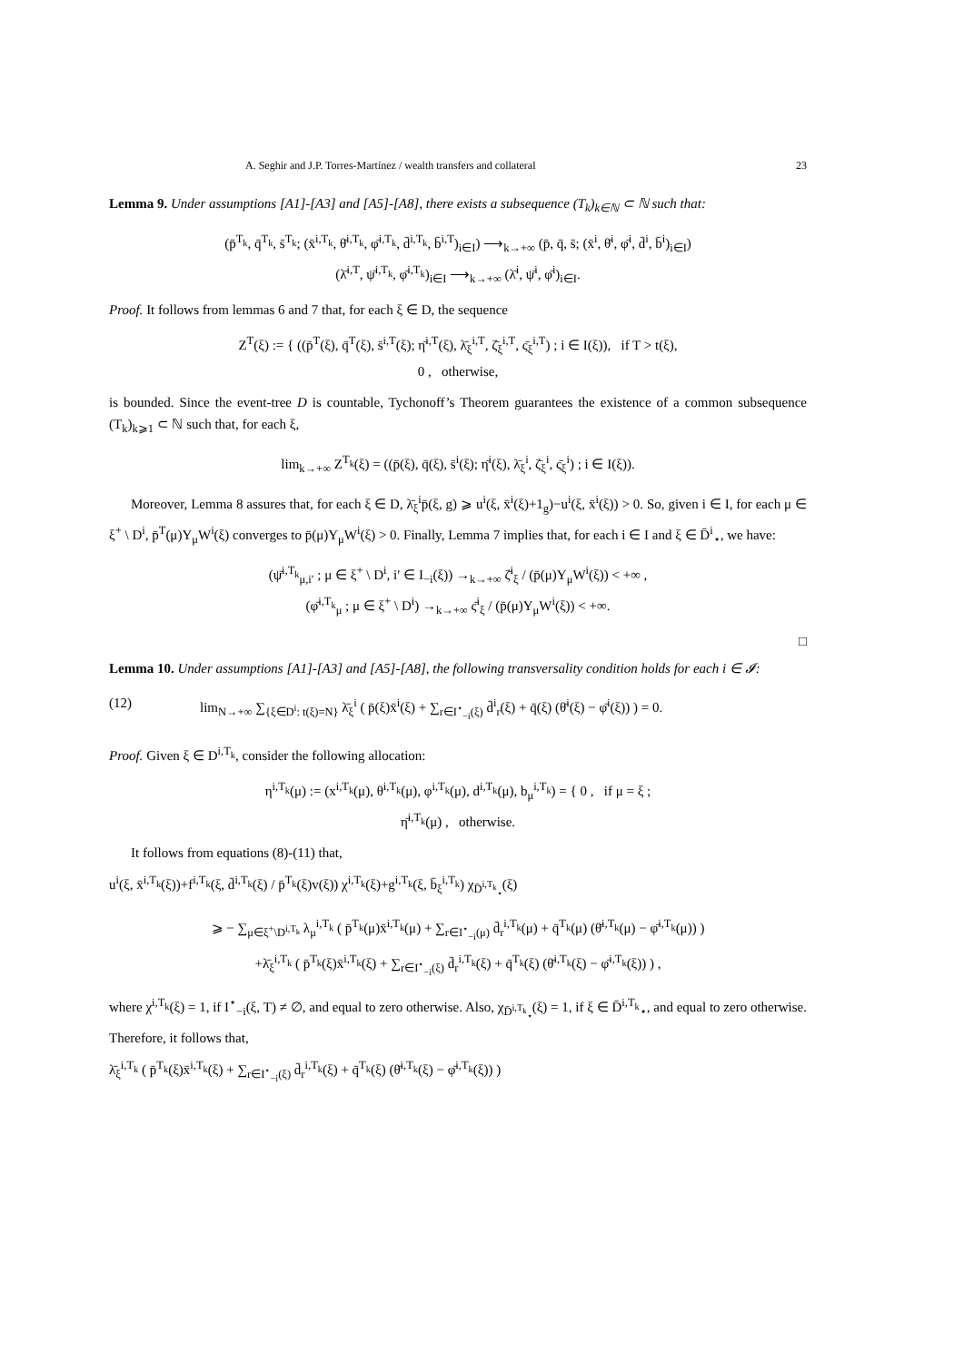A. Seghir and J.P. Torres-Martínez / wealth transfers and collateral 23
Lemma 9. Under assumptions [A1]-[A3] and [A5]-[A8], there exists a subsequence (T<sub>k</sub>)<sub>k∈ℕ</sub> ⊂ ℕ such that:
(p̄<sup>T<sub>k</sub></sup>, q̄<sup>T<sub>k</sub></sup>, s̄<sup>T<sub>k</sub></sup>; (x̄<sup>i,T<sub>k</sub></sup>, θ̄<sup>i,T<sub>k</sub></sup>, φ̄<sup>i,T<sub>k</sub></sup>, d̄<sup>i,T<sub>k</sub></sup>, b̄<sup>i,T</sup>)<sub>i∈I</sub>) ⟶<sub>k→+∞</sub> (p̄, q̄, s̄; (x̄<sup>i</sup>, θ̄<sup>i</sup>, φ̄<sup>i</sup>, d̄<sup>i</sup>, b̄<sup>i</sup>)<sub>i∈I</sub>)
(λ̄<sup>i,T</sup>, ψ̄<sup>i,T<sub>k</sub></sup>, φ̄<sup>i,T<sub>k</sub></sup>)<sub>i∈I</sub> ⟶<sub>k→+∞</sub> (λ̄<sup>i</sup>, ψ̄<sup>i</sup>, φ̄<sup>i</sup>)<sub>i∈I</sub>.
Proof. It follows from lemmas 6 and 7 that, for each ξ ∈ D, the sequence
Z<sup>T</sup>(ξ) := { ((p̄<sup>T</sup>(ξ), q̄<sup>T</sup>(ξ), s̄<sup>i,T</sup>(ξ); η̄<sup>i,T</sup>(ξ), λ̄<sub>ξ</sub><sup>i,T</sup>, ζ̄<sub>ξ</sub><sup>i,T</sup>, ς̄<sub>ξ</sub><sup>i,T</sup>) ; i ∈ I(ξ)), if T > t(ξ),
0 , otherwise,
is bounded. Since the event-tree D is countable, Tychonoff’s Theorem guarantees the existence of a common subsequence (T<sub>k</sub>)<sub>k⩾1</sub> ⊂ ℕ such that, for each ξ,
lim<sub>k→+∞</sub> Z<sup>T<sub>k</sub></sup>(ξ) = ((p̄(ξ), q̄(ξ), s̄<sup>i</sup>(ξ); η̄<sup>i</sup>(ξ), λ̄<sub>ξ</sub><sup>i</sup>, ζ̄<sub>ξ</sub><sup>i</sup>, ς̄<sub>ξ</sub><sup>i</sup>) ; i ∈ I(ξ)).
Moreover, Lemma 8 assures that, for each ξ ∈ D, λ̄<sub>ξ</sub><sup>i</sup>p̄(ξ, g) ⩾ u<sup>i</sup>(ξ, x̄<sup>i</sup>(ξ)+1<sub>g</sub>)−u<sup>i</sup>(ξ, x̄<sup>i</sup>(ξ)) > 0. So, given i ∈ I, for each μ ∈ ξ<sup>+</sup> \ D<sup>i</sup>, p̄<sup>T</sup>(μ)Y<sub>μ</sub>W<sup>i</sup>(ξ) converges to p̄(μ)Y<sub>μ</sub>W<sup>i</sup>(ξ) > 0. Finally, Lemma 7 implies that, for each i ∈ I and ξ ∈ D̄<sup>i</sup><sub>⋆</sub>, we have:
(ψ̄<sup>i,T<sub>k</sub></sup><sub>μ,i′</sub> ; μ ∈ ξ<sup>+</sup> \ D<sup>i</sup>, i′ ∈ I<sub>−i</sub>(ξ)) →<sub>k→+∞</sub> ζ̄<sup>i</sup><sub>ξ</sub> / (p̄(μ)Y<sub>μ</sub>W<sup>i</sup>(ξ)) < +∞ ,
(φ̄<sup>i,T<sub>k</sub></sup><sub>μ</sub> ; μ ∈ ξ<sup>+</sup> \ D<sup>i</sup>) →<sub>k→+∞</sub> ς̄<sup>i</sup><sub>ξ</sub> / (p̄(μ)Y<sub>μ</sub>W<sup>i</sup>(ξ)) < +∞.
□
Lemma 10. Under assumptions [A1]-[A3] and [A5]-[A8], the following transversality condition holds for each i ∈ 𝓘:
(12) lim<sub>N→+∞</sub> ∑<sub>{ξ∈D<sup>i</sup>: t(ξ)=N}</sub> λ̄<sub>ξ</sub><sup>i</sup> ( p̄(ξ)x̄<sup>i</sup>(ξ) + ∑<sub>r∈I<sup>⋆</sup><sub>−i</sub>(ξ)</sub> d̄<sup>i</sup><sub>r</sub>(ξ) + q̄(ξ) (θ̄<sup>i</sup>(ξ) − φ̄<sup>i</sup>(ξ)) ) = 0.
Proof. Given ξ ∈ D<sup>i,T<sub>k</sub></sup>, consider the following allocation:
η<sup>i,T<sub>k</sub></sup>(μ) := (x<sup>i,T<sub>k</sub></sup>(μ), θ<sup>i,T<sub>k</sub></sup>(μ), φ<sup>i,T<sub>k</sub></sup>(μ), d<sup>i,T<sub>k</sub></sup>(μ), b<sub>μ</sub><sup>i,T<sub>k</sub></sup>) = { 0 , if μ = ξ ;
η̄<sup>i,T<sub>k</sub></sup>(μ) , otherwise.
It follows from equations (8)-(11) that,
u<sup>i</sup>(ξ, x̄<sup>i,T<sub>k</sub></sup>(ξ))+f<sup>i,T<sub>k</sub></sup>(ξ, d̄<sup>i,T<sub>k</sub></sup>(ξ) / p̄<sup>T<sub>k</sub></sup>(ξ)v(ξ)) χ<sup>i,T<sub>k</sub></sup>(ξ)+g<sup>i,T<sub>k</sub></sup>(ξ, b̄<sub>ξ</sub><sup>i,T<sub>k</sub></sup>) χ<sub>D̄<sup>i,T<sub>k</sub></sup><sub>⋆</sub></sub>(ξ)
⩾ − ∑<sub>μ∈ξ<sup>+</sup>\D<sup>i,T<sub>k</sub></sup></sub> λ<sub>μ</sub><sup>i,T<sub>k</sub></sup> ( p̄<sup>T<sub>k</sub></sup>(μ)x̄<sup>i,T<sub>k</sub></sup>(μ) + ∑<sub>r∈I<sup>⋆</sup><sub>−i</sub>(μ)</sub> d̄<sub>r</sub><sup>i,T<sub>k</sub></sup>(μ) + q̄<sup>T<sub>k</sub></sup>(μ) (θ̄<sup>i,T<sub>k</sub></sup>(μ) − φ̄<sup>i,T<sub>k</sub></sup>(μ)) )
+λ̄<sub>ξ</sub><sup>i,T<sub>k</sub></sup> ( p̄<sup>T<sub>k</sub></sup>(ξ)x̄<sup>i,T<sub>k</sub></sup>(ξ) + ∑<sub>r∈I<sup>⋆</sup><sub>−i</sub>(ξ)</sub> d̄<sub>r</sub><sup>i,T<sub>k</sub></sup>(ξ) + q̄<sup>T<sub>k</sub></sup>(ξ) (θ̄<sup>i,T<sub>k</sub></sup>(ξ) − φ̄<sup>i,T<sub>k</sub></sup>(ξ)) ) ,
where χ<sup>i,T<sub>k</sub></sup>(ξ) = 1, if I<sup>⋆</sup><sub>−i</sub>(ξ, T) ≠ ∅, and equal to zero otherwise. Also, χ<sub>D̄<sup>i,T<sub>k</sub></sup><sub>⋆</sub></sub>(ξ) = 1, if ξ ∈ D̄<sup>i,T<sub>k</sub></sup><sub>⋆</sub>, and equal to zero otherwise. Therefore, it follows that,
λ̄<sub>ξ</sub><sup>i,T<sub>k</sub></sup> ( p̄<sup>T<sub>k</sub></sup>(ξ)x̄<sup>i,T<sub>k</sub></sup>(ξ) + ∑<sub>r∈I<sup>⋆</sup><sub>−i</sub>(ξ)</sub> d̄<sub>r</sub><sup>i,T<sub>k</sub></sup>(ξ) + q̄<sup>T<sub>k</sub></sup>(ξ) (θ̄<sup>i,T<sub>k</sub></sup>(ξ) − φ̄<sup>i,T<sub>k</sub></sup>(ξ)) )